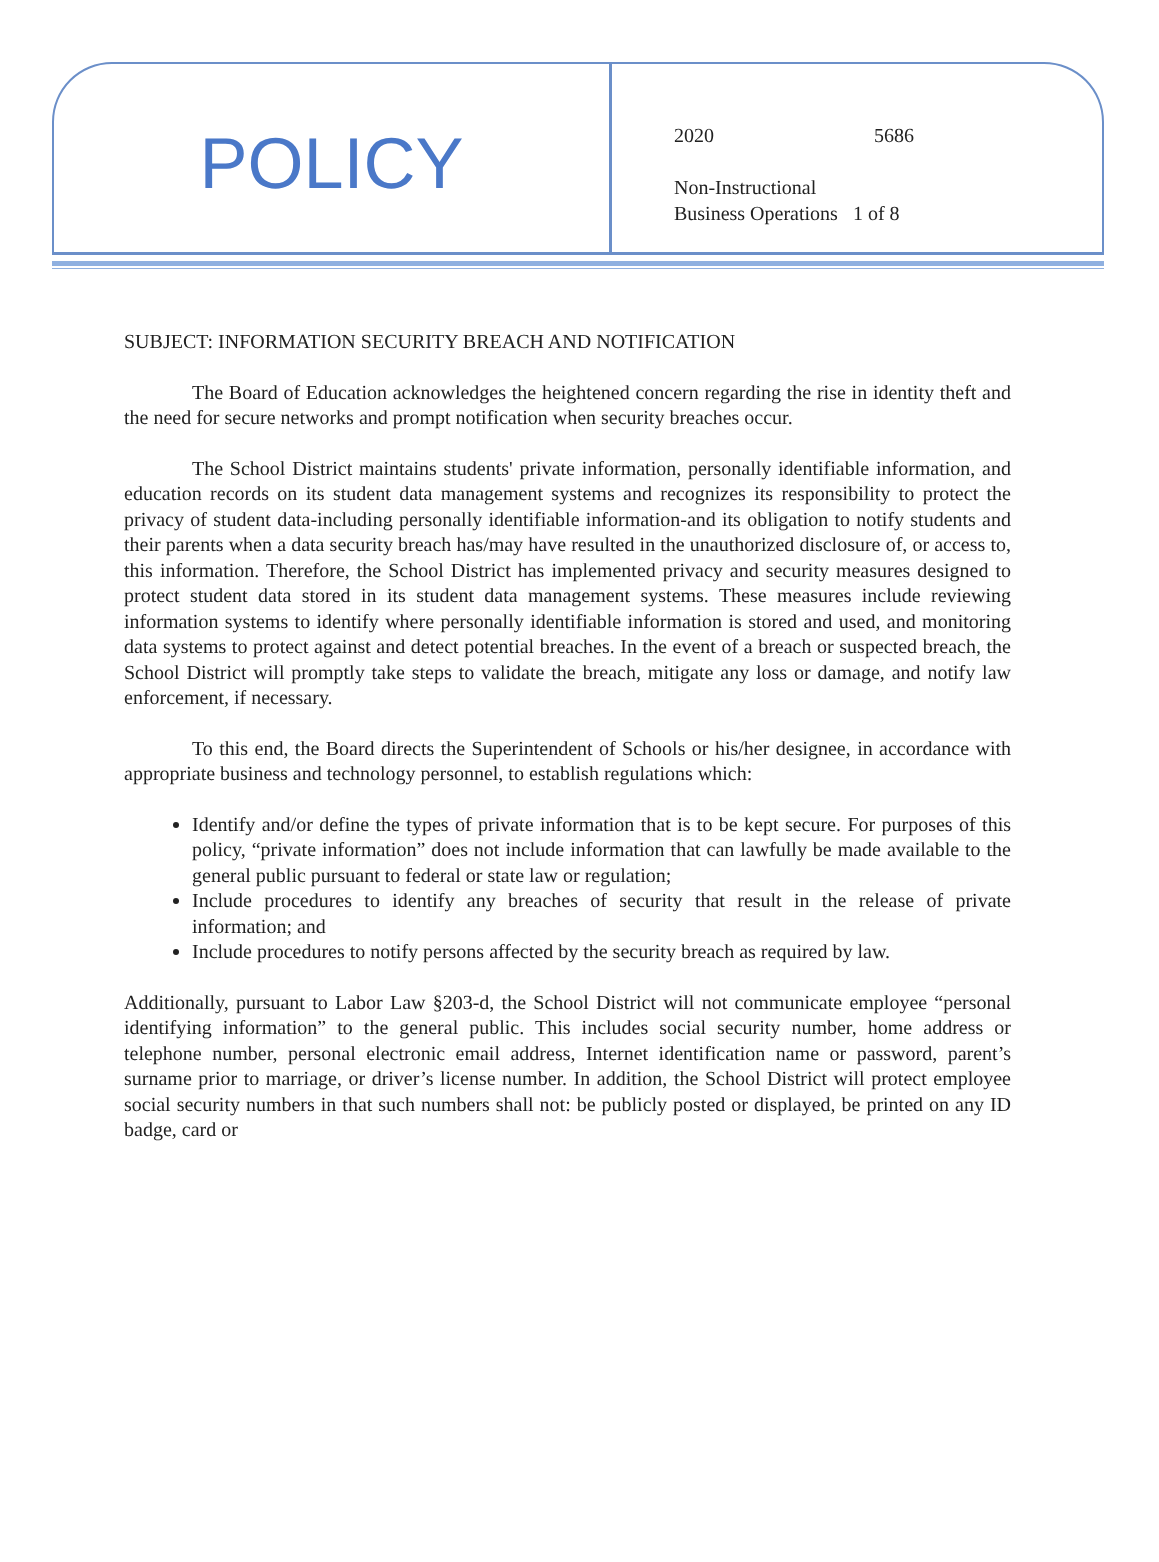POLICY
2020 5686
Non-Instructional
Business Operations 1 of 8
SUBJECT: INFORMATION SECURITY BREACH AND NOTIFICATION
The Board of Education acknowledges the heightened concern regarding the rise in identity theft and the need for secure networks and prompt notification when security breaches occur.
The School District maintains students' private information, personally identifiable information, and education records on its student data management systems and recognizes its responsibility to protect the privacy of student data-including personally identifiable information-and its obligation to notify students and their parents when a data security breach has/may have resulted in the unauthorized disclosure of, or access to, this information. Therefore, the School District has implemented privacy and security measures designed to protect student data stored in its student data management systems. These measures include reviewing information systems to identify where personally identifiable information is stored and used, and monitoring data systems to protect against and detect potential breaches. In the event of a breach or suspected breach, the School District will promptly take steps to validate the breach, mitigate any loss or damage, and notify law enforcement, if necessary.
To this end, the Board directs the Superintendent of Schools or his/her designee, in accordance with appropriate business and technology personnel, to establish regulations which:
Identify and/or define the types of private information that is to be kept secure. For purposes of this policy, “private information” does not include information that can lawfully be made available to the general public pursuant to federal or state law or regulation;
Include procedures to identify any breaches of security that result in the release of private information; and
Include procedures to notify persons affected by the security breach as required by law.
Additionally, pursuant to Labor Law §203-d, the School District will not communicate employee “personal identifying information” to the general public. This includes social security number, home address or telephone number, personal electronic email address, Internet identification name or password, parent’s surname prior to marriage, or driver’s license number. In addition, the School District will protect employee social security numbers in that such numbers shall not: be publicly posted or displayed, be printed on any ID badge, card or